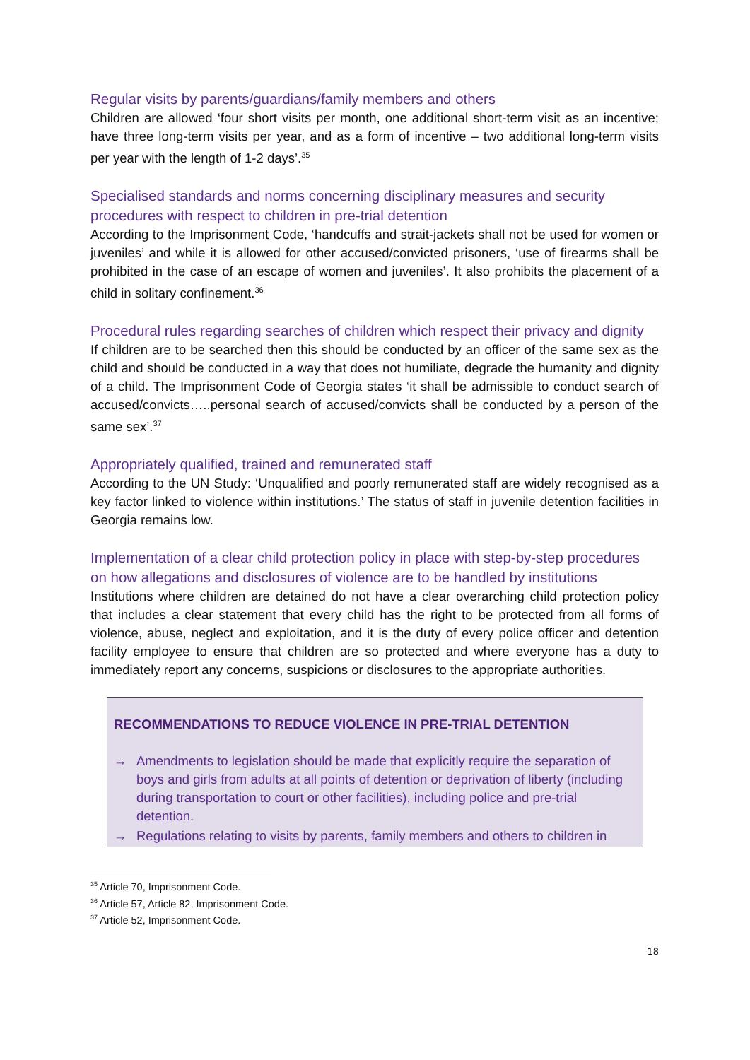Regular visits by parents/guardians/family members and others
Children are allowed ‘four short visits per month, one additional short-term visit as an incentive; have three long-term visits per year, and as a form of incentive – two additional long-term visits per year with the length of 1-2 days’.<sup>35</sup>
Specialised standards and norms concerning disciplinary measures and security procedures with respect to children in pre-trial detention
According to the Imprisonment Code, ‘handcuffs and strait-jackets shall not be used for women or juveniles’ and while it is allowed for other accused/convicted prisoners, ‘use of firearms shall be prohibited in the case of an escape of women and juveniles’. It also prohibits the placement of a child in solitary confinement.<sup>36</sup>
Procedural rules regarding searches of children which respect their privacy and dignity
If children are to be searched then this should be conducted by an officer of the same sex as the child and should be conducted in a way that does not humiliate, degrade the humanity and dignity of a child. The Imprisonment Code of Georgia states ‘it shall be admissible to conduct search of accused/convicts…..personal search of accused/convicts shall be conducted by a person of the same sex’.<sup>37</sup>
Appropriately qualified, trained and remunerated staff
According to the UN Study: ‘Unqualified and poorly remunerated staff are widely recognised as a key factor linked to violence within institutions.’ The status of staff in juvenile detention facilities in Georgia remains low.
Implementation of a clear child protection policy in place with step-by-step procedures on how allegations and disclosures of violence are to be handled by institutions
Institutions where children are detained do not have a clear overarching child protection policy that includes a clear statement that every child has the right to be protected from all forms of violence, abuse, neglect and exploitation, and it is the duty of every police officer and detention facility employee to ensure that children are so protected and where everyone has a duty to immediately report any concerns, suspicions or disclosures to the appropriate authorities.
RECOMMENDATIONS TO REDUCE VIOLENCE IN PRE-TRIAL DETENTION
→ Amendments to legislation should be made that explicitly require the separation of boys and girls from adults at all points of detention or deprivation of liberty (including during transportation to court or other facilities), including police and pre-trial detention.
→ Regulations relating to visits by parents, family members and others to children in
<sup>35</sup> Article 70, Imprisonment Code.
<sup>36</sup> Article 57, Article 82, Imprisonment Code.
<sup>37</sup> Article 52, Imprisonment Code.
18